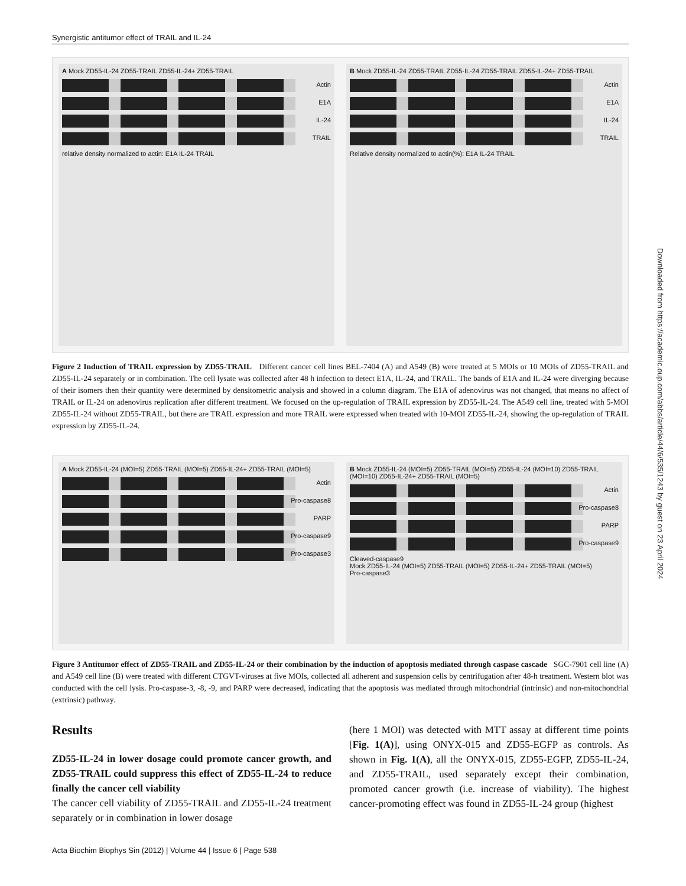Synergistic antitumor effect of TRAIL and IL-24
A Mock ZD55-IL-24 ZD55-TRAIL ZD55-IL-24+ ZD55-TRAIL
Actin
E1A
IL-24
TRAIL
relative density normalized to actin: E1A IL-24 TRAIL
B Mock ZD55-IL-24 ZD55-TRAIL ZD55-IL-24 ZD55-TRAIL ZD55-IL-24+ ZD55-TRAIL
Actin
E1A
IL-24
TRAIL
Relative density normalized to actin(%): E1A IL-24 TRAIL
Figure 2 Induction of TRAIL expression by ZD55-TRAIL Different cancer cell lines BEL-7404 (A) and A549 (B) were treated at 5 MOIs or 10 MOIs of ZD55-TRAIL and ZD55-IL-24 separately or in combination. The cell lysate was collected after 48 h infection to detect E1A, IL-24, and TRAIL. The bands of E1A and IL-24 were diverging because of their isomers then their quantity were determined by densitometric analysis and showed in a column diagram. The E1A of adenovirus was not changed, that means no affect of TRAIL or IL-24 on adenovirus replication after different treatment. We focused on the up-regulation of TRAIL expression by ZD55-IL-24. The A549 cell line, treated with 5-MOI ZD55-IL-24 without ZD55-TRAIL, but there are TRAIL expression and more TRAIL were expressed when treated with 10-MOI ZD55-IL-24, showing the up-regulation of TRAIL expression by ZD55-IL-24.
A Mock ZD55-IL-24 (MOI=5) ZD55-TRAIL (MOI=5) ZD55-IL-24+ ZD55-TRAIL (MOI=5)
Actin
Pro-caspase8
PARP
Pro-caspase9
Pro-caspase3
B Mock ZD55-IL-24 (MOI=5) ZD55-TRAIL (MOI=5) ZD55-IL-24 (MOI=10) ZD55-TRAIL (MOI=10) ZD55-IL-24+ ZD55-TRAIL (MOI=5)
Actin
Pro-caspase8
PARP
Pro-caspase9
Cleaved-caspase9
Mock ZD55-IL-24 (MOI=5) ZD55-TRAIL (MOI=5) ZD55-IL-24+ ZD55-TRAIL (MOI=5)
Pro-caspase3
Figure 3 Antitumor effect of ZD55-TRAIL and ZD55-IL-24 or their combination by the induction of apoptosis mediated through caspase cascade SGC-7901 cell line (A) and A549 cell line (B) were treated with different CTGVT-viruses at five MOIs, collected all adherent and suspension cells by centrifugation after 48-h treatment. Western blot was conducted with the cell lysis. Pro-caspase-3, -8, -9, and PARP were decreased, indicating that the apoptosis was mediated through mitochondrial (intrinsic) and non-mitochondrial (extrinsic) pathway.
Results
ZD55-IL-24 in lower dosage could promote cancer growth, and ZD55-TRAIL could suppress this effect of ZD55-IL-24 to reduce finally the cancer cell viability
The cancer cell viability of ZD55-TRAIL and ZD55-IL-24 treatment separately or in combination in lower dosage
(here 1 MOI) was detected with MTT assay at different time points [Fig. 1(A)], using ONYX-015 and ZD55-EGFP as controls. As shown in Fig. 1(A), all the ONYX-015, ZD55-EGFP, ZD55-IL-24, and ZD55-TRAIL, used separately except their combination, promoted cancer growth (i.e. increase of viability). The highest cancer-promoting effect was found in ZD55-IL-24 group (highest
Acta Biochim Biophys Sin (2012) | Volume 44 | Issue 6 | Page 538
Downloaded from https://academic.oup.com/abbs/article/44/6/535/1243 by guest on 23 April 2024